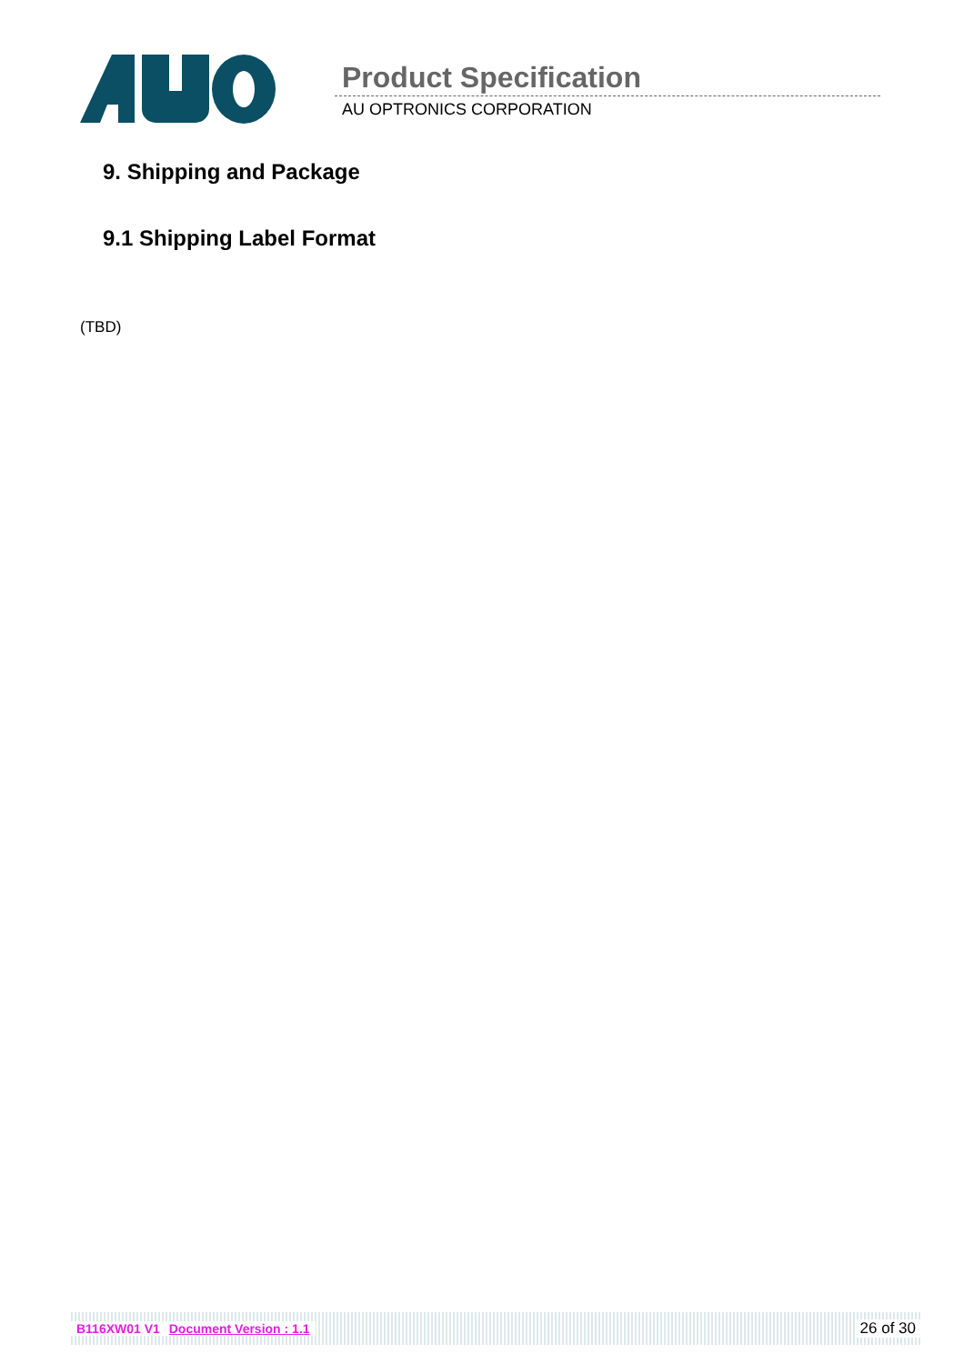Product Specification
AU OPTRONICS CORPORATION
9. Shipping and Package
9.1 Shipping Label Format
(TBD)
B116XW01 V1 Document Version : 1.1 26 of 30